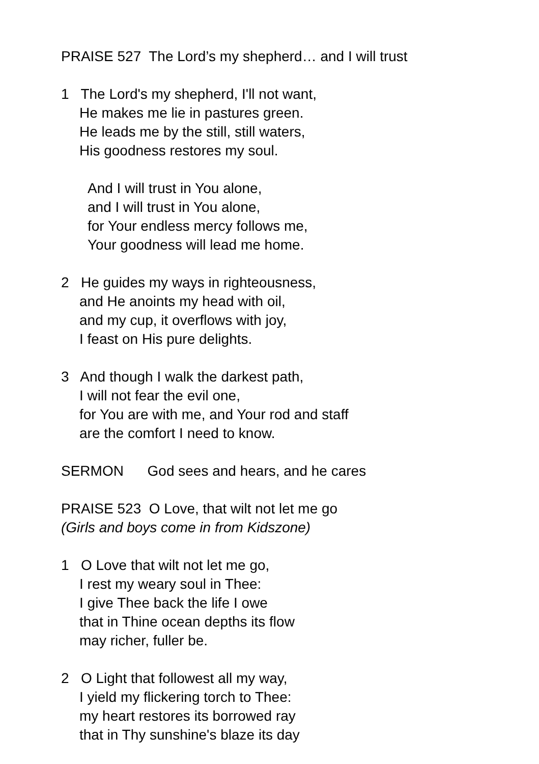PRAISE 527 The Lord’s my shepherd… and I will trust
1 The Lord's my shepherd, I'll not want,
He makes me lie in pastures green.
He leads me by the still, still waters,
His goodness restores my soul.
And I will trust in You alone,
and I will trust in You alone,
for Your endless mercy follows me,
Your goodness will lead me home.
2 He guides my ways in righteousness,
and He anoints my head with oil,
and my cup, it overflows with joy,
I feast on His pure delights.
3 And though I walk the darkest path,
I will not fear the evil one,
for You are with me, and Your rod and staff
are the comfort I need to know.
SERMON God sees and hears, and he cares
PRAISE 523 O Love, that wilt not let me go
(Girls and boys come in from Kidszone)
1 O Love that wilt not let me go,
I rest my weary soul in Thee:
I give Thee back the life I owe
that in Thine ocean depths its flow
may richer, fuller be.
2 O Light that followest all my way,
I yield my flickering torch to Thee:
my heart restores its borrowed ray
that in Thy sunshine's blaze its day